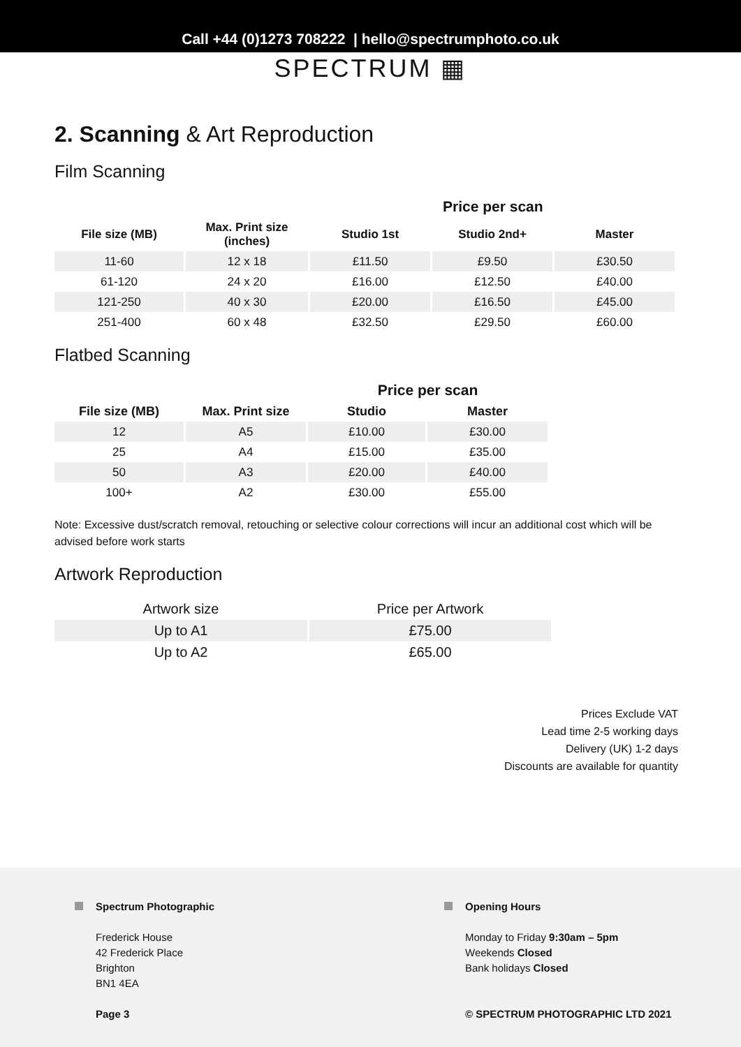Call +44 (0)1273 708222 | hello@spectrumphoto.co.uk
SPECTRUM ▦
2. Scanning & Art Reproduction
Film Scanning
| | | | Price per scan | |
| --- | --- | --- | --- | --- |
| File size (MB) | Max. Print size (inches) | Studio 1st | Studio 2nd+ | Master |
| 11-60 | 12 x 18 | £11.50 | £9.50 | £30.50 |
| 61-120 | 24 x 20 | £16.00 | £12.50 | £40.00 |
| 121-250 | 40 x 30 | £20.00 | £16.50 | £45.00 |
| 251-400 | 60 x 48 | £32.50 | £29.50 | £60.00 |
Flatbed Scanning
| | | Price per scan | |
| --- | --- | --- | --- |
| File size (MB) | Max. Print size | Studio | Master |
| 12 | A5 | £10.00 | £30.00 |
| 25 | A4 | £15.00 | £35.00 |
| 50 | A3 | £20.00 | £40.00 |
| 100+ | A2 | £30.00 | £55.00 |
Note: Excessive dust/scratch removal, retouching or selective colour corrections will incur an additional cost which will be advised before work starts
Artwork Reproduction
| Artwork size | Price per Artwork |
| Up to A1 | £75.00 |
| Up to A2 | £65.00 |
Prices Exclude VAT
Lead time 2-5 working days
Delivery (UK) 1-2 days
Discounts are available for quantity
Spectrum Photographic
Frederick House
42 Frederick Place
Brighton
BN1 4EA
Page 3
Opening Hours
Monday to Friday 9:30am – 5pm
Weekends Closed
Bank holidays Closed
© SPECTRUM PHOTOGRAPHIC LTD 2021